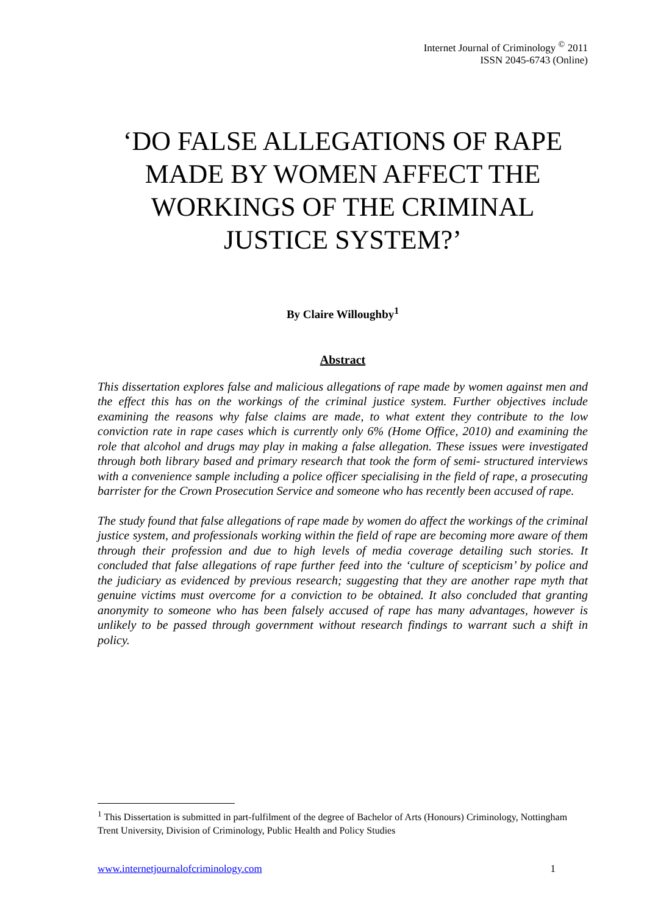Internet Journal of Criminology <sup>©</sup> 2011
ISSN 2045-6743 (Online)
‘DO FALSE ALLEGATIONS OF RAPE MADE BY WOMEN AFFECT THE WORKINGS OF THE CRIMINAL JUSTICE SYSTEM?’
By Claire Willoughby<sup>1</sup>
Abstract
This dissertation explores false and malicious allegations of rape made by women against men and the effect this has on the workings of the criminal justice system. Further objectives include examining the reasons why false claims are made, to what extent they contribute to the low conviction rate in rape cases which is currently only 6% (Home Office, 2010) and examining the role that alcohol and drugs may play in making a false allegation. These issues were investigated through both library based and primary research that took the form of semi- structured interviews with a convenience sample including a police officer specialising in the field of rape, a prosecuting barrister for the Crown Prosecution Service and someone who has recently been accused of rape.
The study found that false allegations of rape made by women do affect the workings of the criminal justice system, and professionals working within the field of rape are becoming more aware of them through their profession and due to high levels of media coverage detailing such stories. It concluded that false allegations of rape further feed into the ‘culture of scepticism’ by police and the judiciary as evidenced by previous research; suggesting that they are another rape myth that genuine victims must overcome for a conviction to be obtained. It also concluded that granting anonymity to someone who has been falsely accused of rape has many advantages, however is unlikely to be passed through government without research findings to warrant such a shift in policy.
<sup>1</sup> This Dissertation is submitted in part-fulfilment of the degree of Bachelor of Arts (Honours) Criminology, Nottingham Trent University, Division of Criminology, Public Health and Policy Studies
www.internetjournalofcriminology.com 1